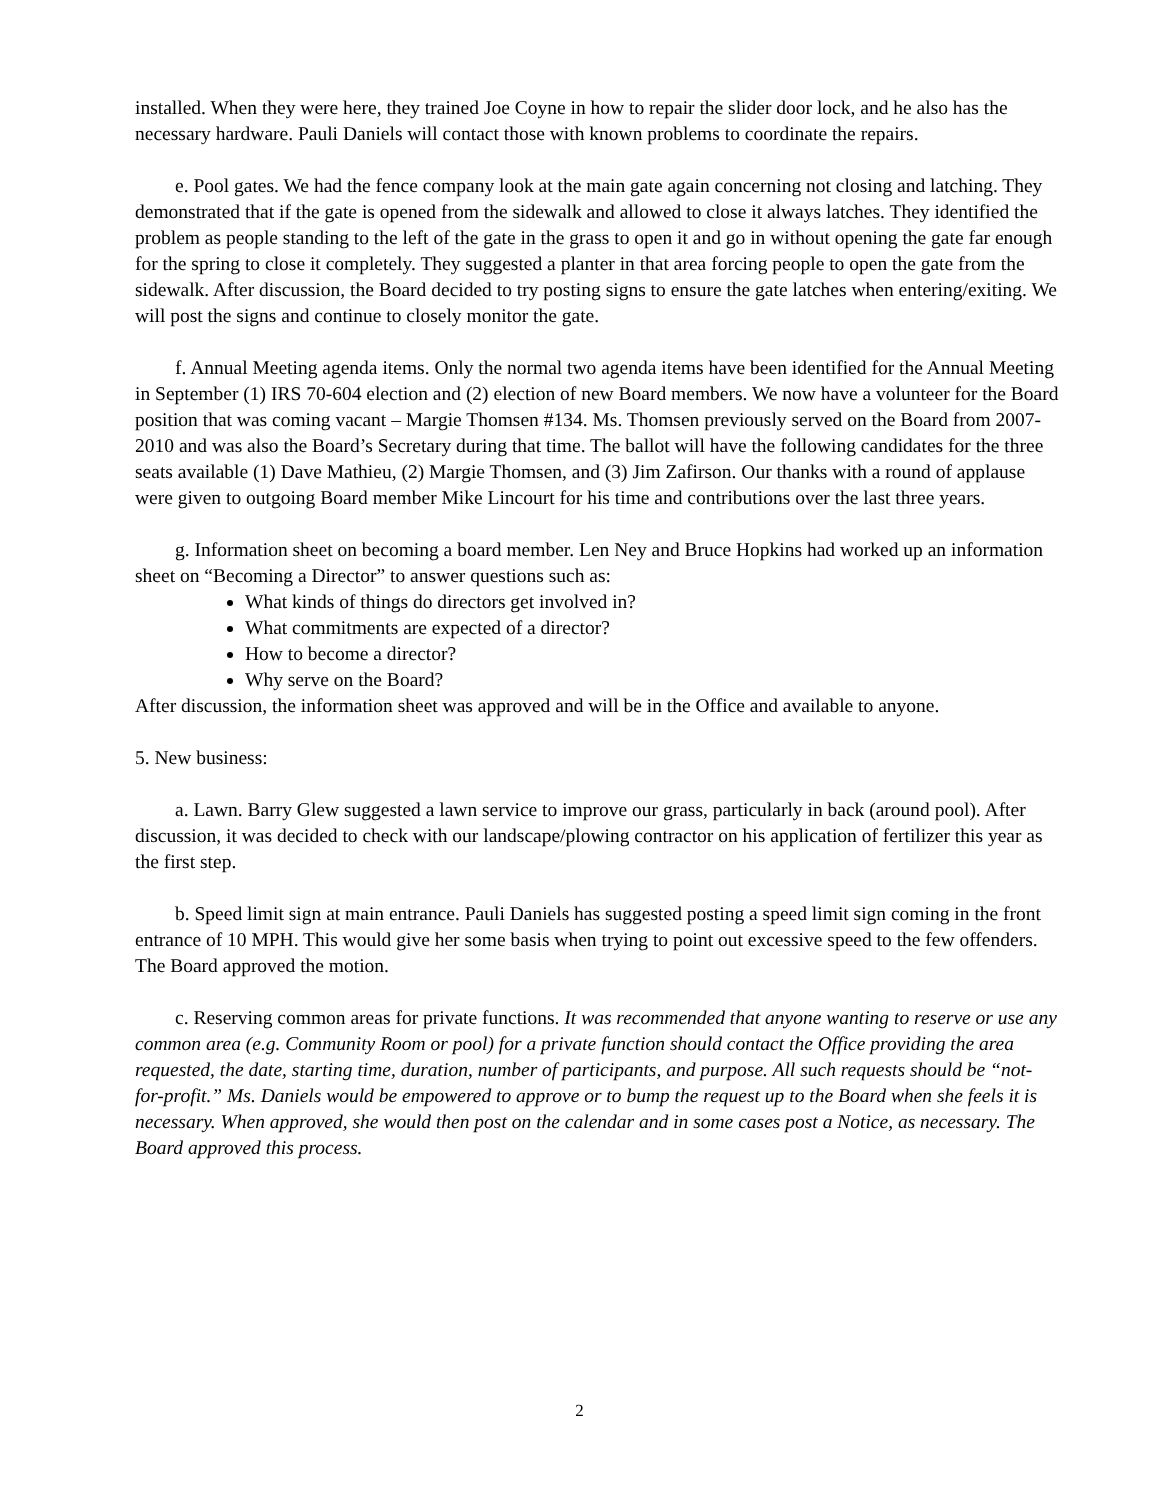installed. When they were here, they trained Joe Coyne in how to repair the slider door lock, and he also has the necessary hardware. Pauli Daniels will contact those with known problems to coordinate the repairs.
e. Pool gates. We had the fence company look at the main gate again concerning not closing and latching. They demonstrated that if the gate is opened from the sidewalk and allowed to close it always latches. They identified the problem as people standing to the left of the gate in the grass to open it and go in without opening the gate far enough for the spring to close it completely. They suggested a planter in that area forcing people to open the gate from the sidewalk. After discussion, the Board decided to try posting signs to ensure the gate latches when entering/exiting. We will post the signs and continue to closely monitor the gate.
f. Annual Meeting agenda items. Only the normal two agenda items have been identified for the Annual Meeting in September (1) IRS 70-604 election and (2) election of new Board members. We now have a volunteer for the Board position that was coming vacant – Margie Thomsen #134. Ms. Thomsen previously served on the Board from 2007-2010 and was also the Board’s Secretary during that time. The ballot will have the following candidates for the three seats available (1) Dave Mathieu, (2) Margie Thomsen, and (3) Jim Zafirson. Our thanks with a round of applause were given to outgoing Board member Mike Lincourt for his time and contributions over the last three years.
g. Information sheet on becoming a board member. Len Ney and Bruce Hopkins had worked up an information sheet on “Becoming a Director” to answer questions such as:
What kinds of things do directors get involved in?
What commitments are expected of a director?
How to become a director?
Why serve on the Board?
After discussion, the information sheet was approved and will be in the Office and available to anyone.
5. New business:
a. Lawn. Barry Glew suggested a lawn service to improve our grass, particularly in back (around pool). After discussion, it was decided to check with our landscape/plowing contractor on his application of fertilizer this year as the first step.
b. Speed limit sign at main entrance. Pauli Daniels has suggested posting a speed limit sign coming in the front entrance of 10 MPH. This would give her some basis when trying to point out excessive speed to the few offenders. The Board approved the motion.
c. Reserving common areas for private functions. It was recommended that anyone wanting to reserve or use any common area (e.g. Community Room or pool) for a private function should contact the Office providing the area requested, the date, starting time, duration, number of participants, and purpose. All such requests should be “not-for-profit.” Ms. Daniels would be empowered to approve or to bump the request up to the Board when she feels it is necessary. When approved, she would then post on the calendar and in some cases post a Notice, as necessary. The Board approved this process.
2